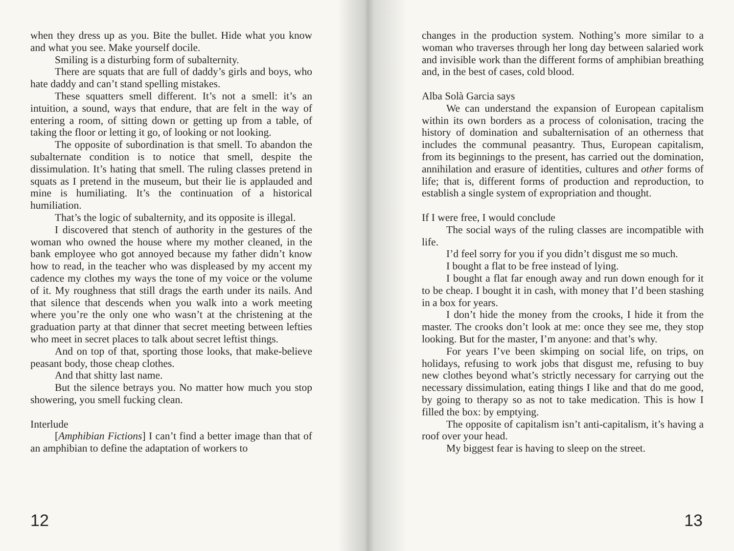when they dress up as you. Bite the bullet. Hide what you know and what you see. Make yourself docile.
Smiling is a disturbing form of subalternity.
There are squats that are full of daddy’s girls and boys, who hate daddy and can’t stand spelling mistakes.
These squatters smell different. It’s not a smell: it’s an intuition, a sound, ways that endure, that are felt in the way of entering a room, of sitting down or getting up from a table, of taking the floor or letting it go, of looking or not looking.
The opposite of subordination is that smell. To abandon the subalternate condition is to notice that smell, despite the dissimulation. It’s hating that smell. The ruling classes pretend in squats as I pretend in the museum, but their lie is applauded and mine is humiliating. It’s the continuation of a historical humiliation.
That’s the logic of subalternity, and its opposite is illegal.
I discovered that stench of authority in the gestures of the woman who owned the house where my mother cleaned, in the bank employee who got annoyed because my father didn’t know how to read, in the teacher who was displeased by my accent my cadence my clothes my ways the tone of my voice or the volume of it. My roughness that still drags the earth under its nails. And that silence that descends when you walk into a work meeting where you’re the only one who wasn’t at the christening at the graduation party at that dinner that secret meeting between lefties who meet in secret places to talk about secret leftist things.
And on top of that, sporting those looks, that make-believe peasant body, those cheap clothes.
And that shitty last name.
But the silence betrays you. No matter how much you stop showering, you smell fucking clean.
Interlude
[Amphibian Fictions] I can’t find a better image than that of an amphibian to define the adaptation of workers to
12
changes in the production system. Nothing’s more similar to a woman who traverses through her long day between salaried work and invisible work than the different forms of amphibian breathing and, in the best of cases, cold blood.
Alba Solà Garcia says
We can understand the expansion of European capitalism within its own borders as a process of colonisation, tracing the history of domination and subalternisation of an otherness that includes the communal peasantry. Thus, European capitalism, from its beginnings to the present, has carried out the domination, annihilation and erasure of identities, cultures and other forms of life; that is, different forms of production and reproduction, to establish a single system of expropriation and thought.
If I were free, I would conclude
The social ways of the ruling classes are incompatible with life.
I’d feel sorry for you if you didn’t disgust me so much.
I bought a flat to be free instead of lying.
I bought a flat far enough away and run down enough for it to be cheap. I bought it in cash, with money that I’d been stashing in a box for years.
I don’t hide the money from the crooks, I hide it from the master. The crooks don’t look at me: once they see me, they stop looking. But for the master, I’m anyone: and that’s why.
For years I’ve been skimping on social life, on trips, on holidays, refusing to work jobs that disgust me, refusing to buy new clothes beyond what’s strictly necessary for carrying out the necessary dissimulation, eating things I like and that do me good, by going to therapy so as not to take medication. This is how I filled the box: by emptying.
The opposite of capitalism isn’t anti-capitalism, it’s having a roof over your head.
My biggest fear is having to sleep on the street.
13